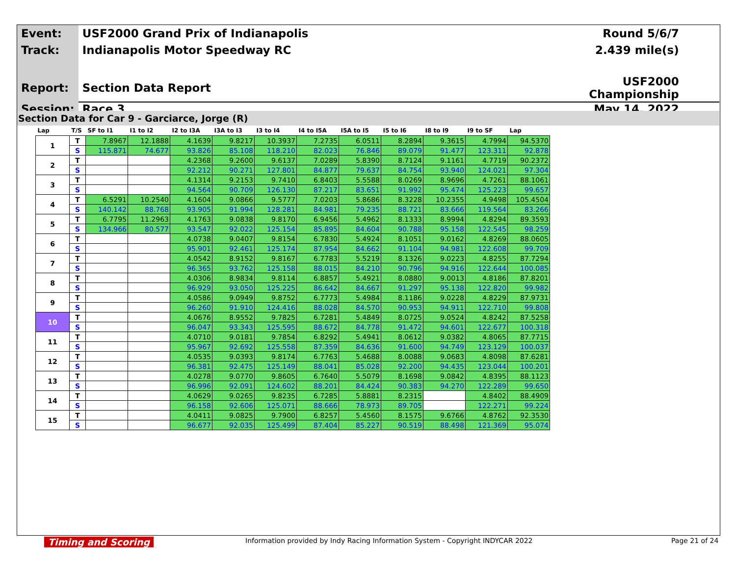| Event: | USF2000 Grand Prix of Indianapolis | Round 5/6/7 |
| Track: | Indianapolis Motor Speedway RC | 2.439 mile(s) |
| Report: | Section Data Report | USF2000 Championship |
| Session: | Race 3 | May 14, 2022 |
Section Data for Car 9 - Garciarce, Jorge (R)
| Lap | T/S | SF to I1 | I1 to I2 | I2 to I3A | I3A to I3 | I3 to I4 | I4 to I5A | I5A to I5 | I5 to I6 | I8 to I9 | I9 to SF | Lap |
| --- | --- | --- | --- | --- | --- | --- | --- | --- | --- | --- | --- | --- |
| 1 | T | 7.8967 | 12.1888 | 4.1639 | 9.8217 | 10.3937 | 7.2735 | 6.0511 | 8.2894 | 9.3615 | 4.7994 | 94.5370 |
| | S | 115.871 | 74.677 | 93.826 | 85.108 | 118.210 | 82.023 | 76.846 | 89.079 | 91.477 | 123.311 | 92.878 |
| 2 | T | | | 4.2368 | 9.2600 | 9.6137 | 7.0289 | 5.8390 | 8.7124 | 9.1161 | 4.7719 | 90.2372 |
| | S | | | 92.212 | 90.271 | 127.801 | 84.877 | 79.637 | 84.754 | 93.940 | 124.021 | 97.304 |
| 3 | T | | | 4.1314 | 9.2153 | 9.7410 | 6.8403 | 5.5588 | 8.0269 | 8.9696 | 4.7261 | 88.1061 |
| | S | | | 94.564 | 90.709 | 126.130 | 87.217 | 83.651 | 91.992 | 95.474 | 125.223 | 99.657 |
| 4 | T | 6.5291 | 10.2540 | 4.1604 | 9.0866 | 9.5777 | 7.0203 | 5.8686 | 8.3228 | 10.2355 | 4.9498 | 105.4504 |
| | S | 140.142 | 88.768 | 93.905 | 91.994 | 128.281 | 84.981 | 79.235 | 88.721 | 83.666 | 119.564 | 83.266 |
| 5 | T | 6.7795 | 11.2963 | 4.1763 | 9.0838 | 9.8170 | 6.9456 | 5.4962 | 8.1333 | 8.9994 | 4.8294 | 89.3593 |
| | S | 134.966 | 80.577 | 93.547 | 92.022 | 125.154 | 85.895 | 84.604 | 90.788 | 95.158 | 122.545 | 98.259 |
| 6 | T | | | 4.0738 | 9.0407 | 9.8154 | 6.7830 | 5.4924 | 8.1051 | 9.0162 | 4.8269 | 88.0605 |
| | S | | | 95.901 | 92.461 | 125.174 | 87.954 | 84.662 | 91.104 | 94.981 | 122.608 | 99.709 |
| 7 | T | | | 4.0542 | 8.9152 | 9.8167 | 6.7783 | 5.5219 | 8.1326 | 9.0223 | 4.8255 | 87.7294 |
| | S | | | 96.365 | 93.762 | 125.158 | 88.015 | 84.210 | 90.796 | 94.916 | 122.644 | 100.085 |
| 8 | T | | | 4.0306 | 8.9834 | 9.8114 | 6.8857 | 5.4921 | 8.0880 | 9.0013 | 4.8186 | 87.8201 |
| | S | | | 96.929 | 93.050 | 125.225 | 86.642 | 84.667 | 91.297 | 95.138 | 122.820 | 99.982 |
| 9 | T | | | 4.0586 | 9.0949 | 9.8752 | 6.7773 | 5.4984 | 8.1186 | 9.0228 | 4.8229 | 87.9731 |
| | S | | | 96.260 | 91.910 | 124.416 | 88.028 | 84.570 | 90.953 | 94.911 | 122.710 | 99.808 |
| 10 | T | | | 4.0676 | 8.9552 | 9.7825 | 6.7281 | 5.4849 | 8.0725 | 9.0524 | 4.8242 | 87.5258 |
| | S | | | 96.047 | 93.343 | 125.595 | 88.672 | 84.778 | 91.472 | 94.601 | 122.677 | 100.318 |
| 11 | T | | | 4.0710 | 9.0181 | 9.7854 | 6.8292 | 5.4941 | 8.0612 | 9.0382 | 4.8065 | 87.7715 |
| | S | | | 95.967 | 92.692 | 125.558 | 87.359 | 84.636 | 91.600 | 94.749 | 123.129 | 100.037 |
| 12 | T | | | 4.0535 | 9.0393 | 9.8174 | 6.7763 | 5.4688 | 8.0088 | 9.0683 | 4.8098 | 87.6281 |
| | S | | | 96.381 | 92.475 | 125.149 | 88.041 | 85.028 | 92.200 | 94.435 | 123.044 | 100.201 |
| 13 | T | | | 4.0278 | 9.0770 | 9.8605 | 6.7640 | 5.5079 | 8.1698 | 9.0842 | 4.8395 | 88.1123 |
| | S | | | 96.996 | 92.091 | 124.602 | 88.201 | 84.424 | 90.383 | 94.270 | 122.289 | 99.650 |
| 14 | T | | | 4.0629 | 9.0265 | 9.8235 | 6.7285 | 5.8881 | 8.2315 | | 4.8402 | 88.4909 |
| | S | | | 96.158 | 92.606 | 125.071 | 88.666 | 78.973 | 89.705 | | 122.271 | 99.224 |
| 15 | T | | | 4.0411 | 9.0825 | 9.7900 | 6.8257 | 5.4560 | 8.1575 | 9.6766 | 4.8762 | 92.3530 |
| | S | | | 96.677 | 92.035 | 125.499 | 87.404 | 85.227 | 90.519 | 88.498 | 121.369 | 95.074 |
Timing and Scoring Information provided by Indy Racing Information System - Copyright INDYCAR 2022 Page 21 of 24